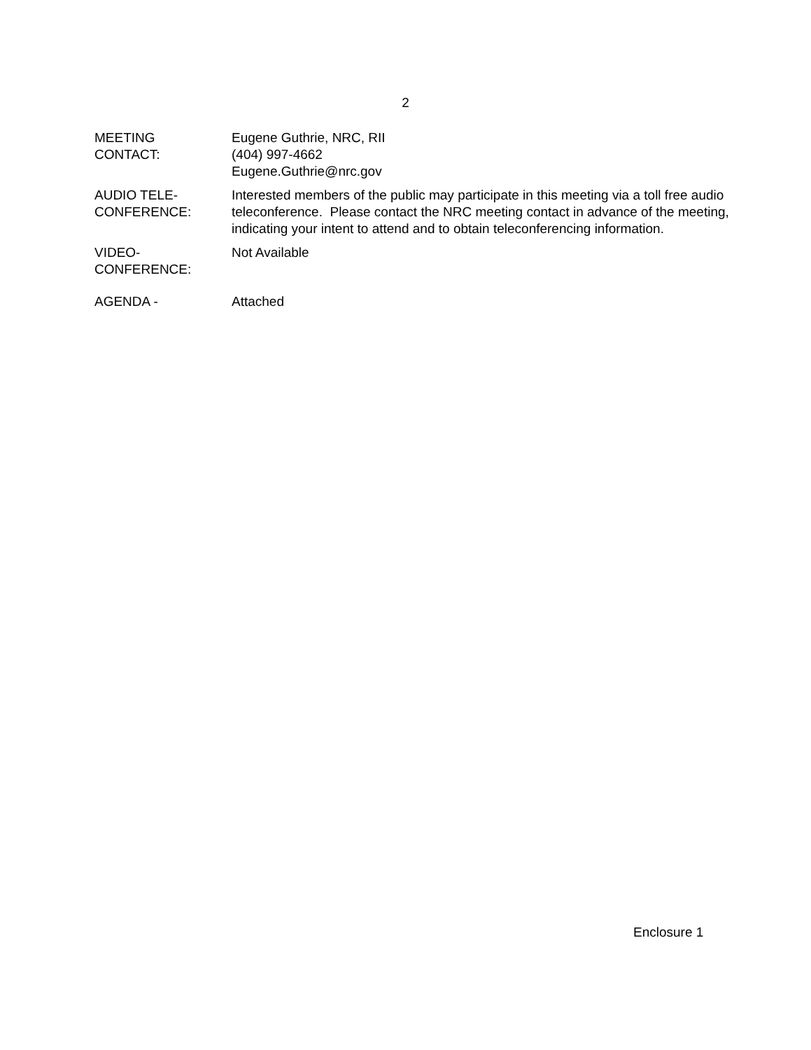2
MEETING
CONTACT:
Eugene Guthrie, NRC, RII
(404) 997-4662
Eugene.Guthrie@nrc.gov
AUDIO TELE-
CONFERENCE:
Interested members of the public may participate in this meeting via a toll free audio teleconference. Please contact the NRC meeting contact in advance of the meeting, indicating your intent to attend and to obtain teleconferencing information.
VIDEO-
CONFERENCE:
Not Available
AGENDA - Attached
Enclosure 1